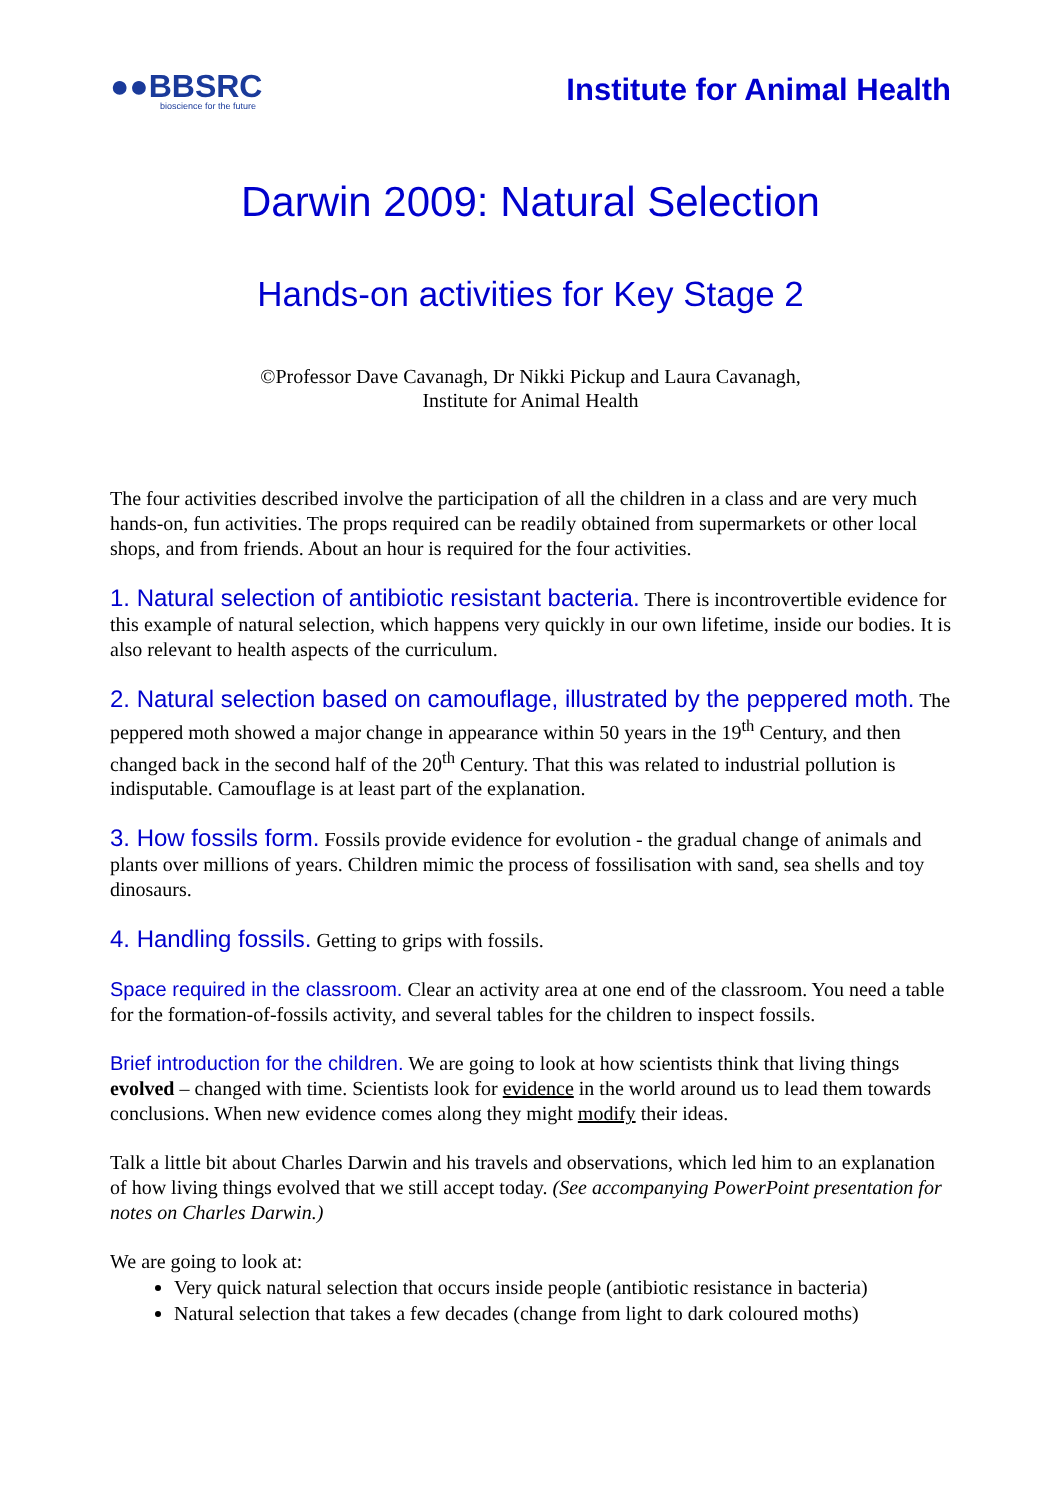●●BBSRC
bioscience for the future
Institute for Animal Health
Darwin 2009: Natural Selection
Hands-on activities for Key Stage 2
©Professor Dave Cavanagh, Dr Nikki Pickup and Laura Cavanagh,
Institute for Animal Health
The four activities described involve the participation of all the children in a class and are very much hands-on, fun activities. The props required can be readily obtained from supermarkets or other local shops, and from friends. About an hour is required for the four activities.
1. Natural selection of antibiotic resistant bacteria. There is incontrovertible evidence for this example of natural selection, which happens very quickly in our own lifetime, inside our bodies. It is also relevant to health aspects of the curriculum.
2. Natural selection based on camouflage, illustrated by the peppered moth. The peppered moth showed a major change in appearance within 50 years in the 19<sup>th</sup> Century, and then changed back in the second half of the 20<sup>th</sup> Century. That this was related to industrial pollution is indisputable. Camouflage is at least part of the explanation.
3. How fossils form. Fossils provide evidence for evolution - the gradual change of animals and plants over millions of years. Children mimic the process of fossilisation with sand, sea shells and toy dinosaurs.
4. Handling fossils. Getting to grips with fossils.
Space required in the classroom. Clear an activity area at one end of the classroom. You need a table for the formation-of-fossils activity, and several tables for the children to inspect fossils.
Brief introduction for the children. We are going to look at how scientists think that living things evolved – changed with time. Scientists look for evidence in the world around us to lead them towards conclusions. When new evidence comes along they might modify their ideas.
Talk a little bit about Charles Darwin and his travels and observations, which led him to an explanation of how living things evolved that we still accept today. (See accompanying PowerPoint presentation for notes on Charles Darwin.)
We are going to look at:
Very quick natural selection that occurs inside people (antibiotic resistance in bacteria)
Natural selection that takes a few decades (change from light to dark coloured moths)